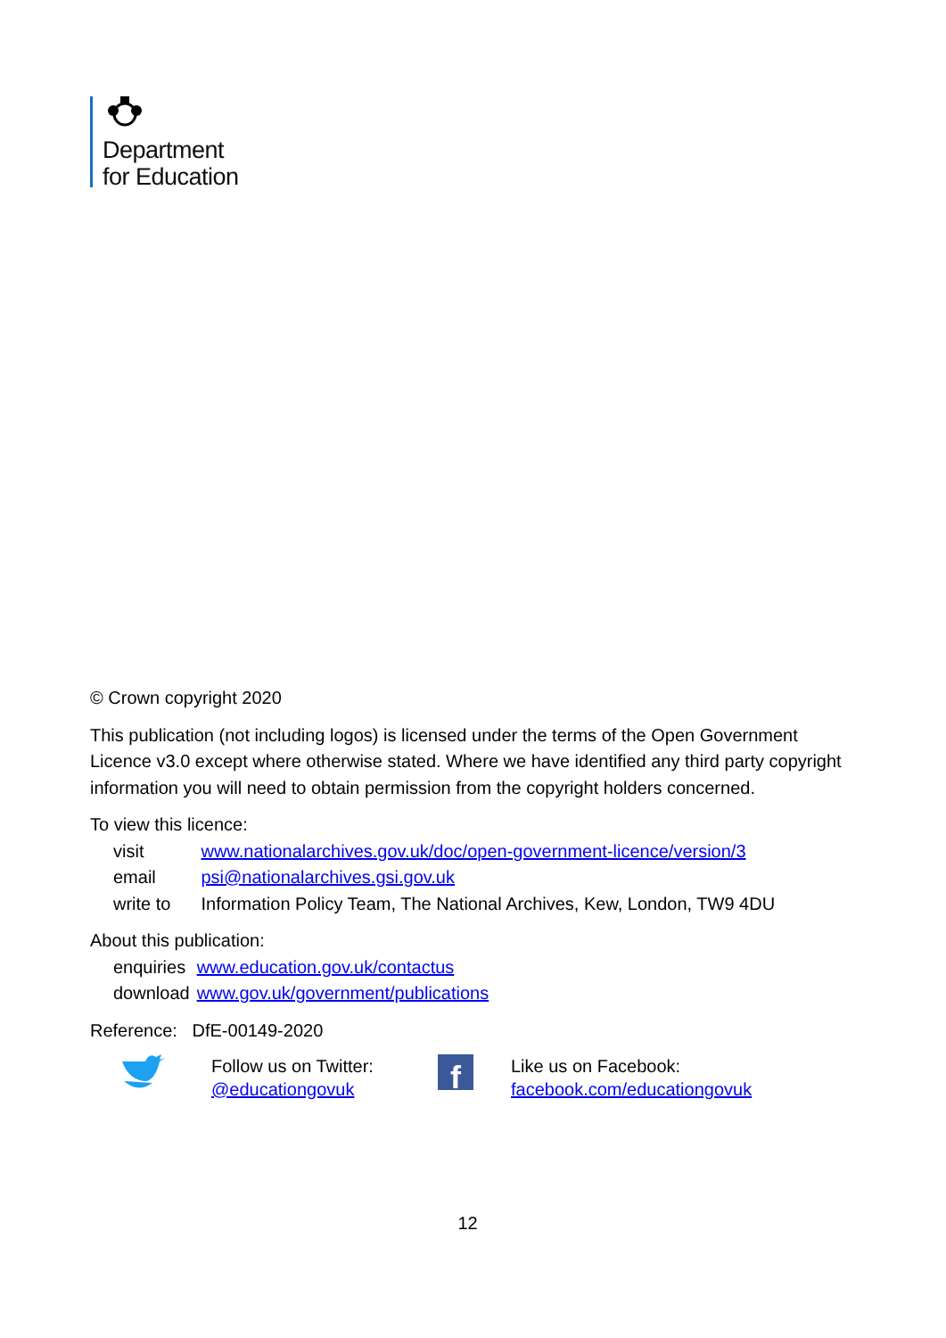Department
for Education
© Crown copyright 2020
This publication (not including logos) is licensed under the terms of the Open Government Licence v3.0 except where otherwise stated. Where we have identified any third party copyright information you will need to obtain permission from the copyright holders concerned.
To view this licence:
| visit | www.nationalarchives.gov.uk/doc/open-government-licence/version/3 |
| email | psi@nationalarchives.gsi.gov.uk |
| write to | Information Policy Team, The National Archives, Kew, London, TW9 4DU |
About this publication:
| enquiries | www.education.gov.uk/contactus |
| download | www.gov.uk/government/publications |
Reference: DfE-00149-2020
Follow us on Twitter:
@educationgovuk
f
Like us on Facebook:
facebook.com/educationgovuk
12